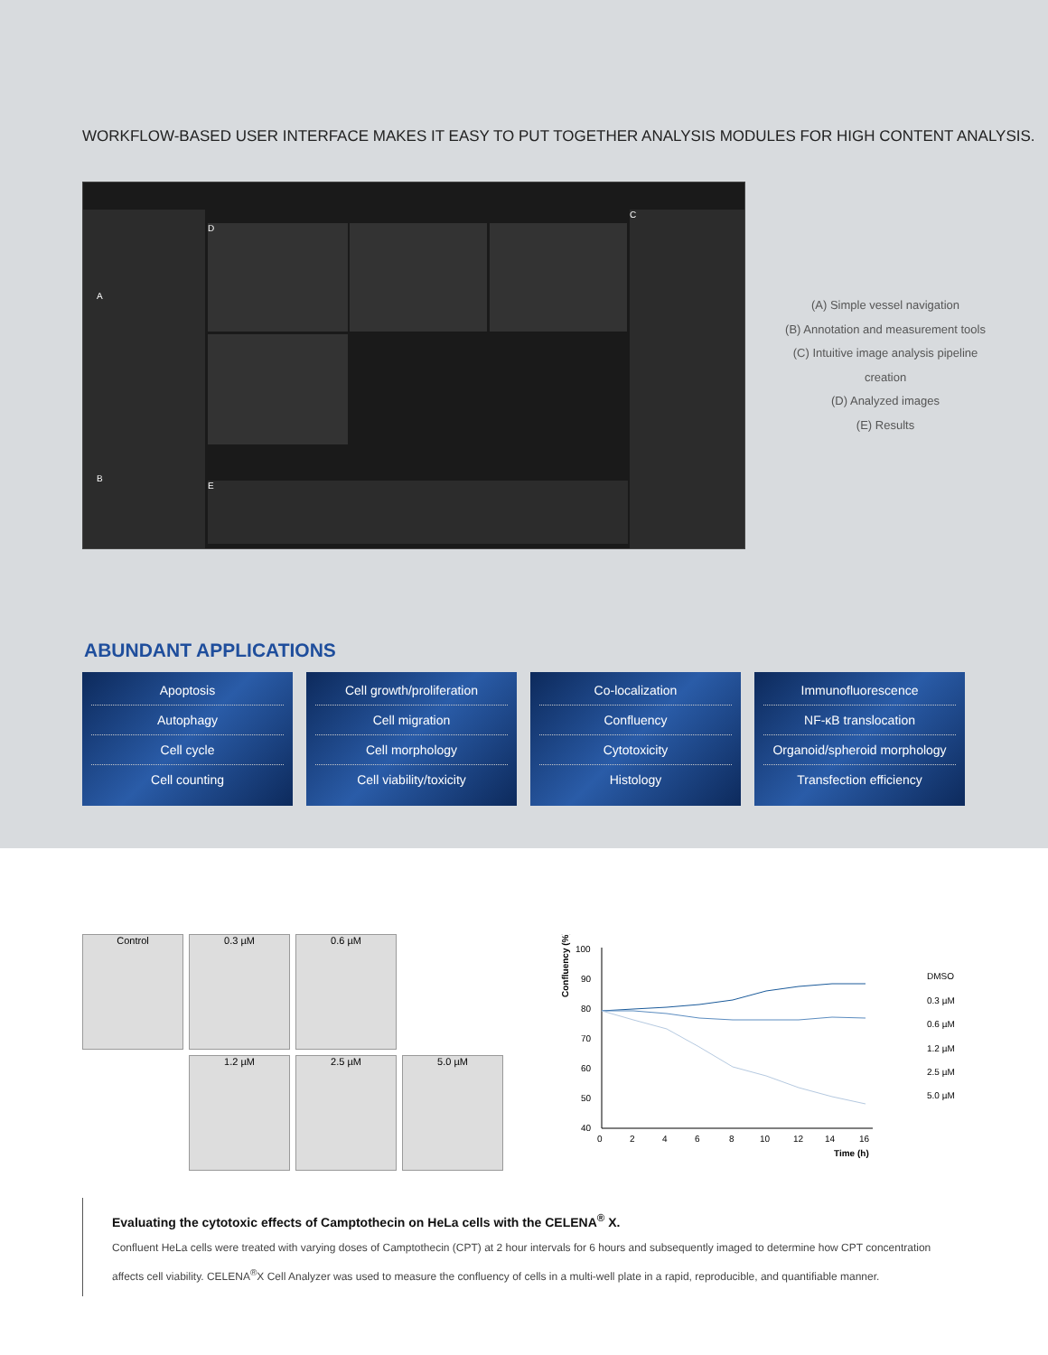WORKFLOW-BASED USER INTERFACE MAKES IT EASY TO PUT TOGETHER ANALYSIS MODULES FOR HIGH CONTENT ANALYSIS.
D
C
E
A
B
(A) Simple vessel navigation
(B) Annotation and measurement tools
(C) Intuitive image analysis pipeline creation
(D) Analyzed images
(E) Results
ABUNDANT APPLICATIONS
Apoptosis
Autophagy
Cell cycle
Cell counting
Cell growth/proliferation
Cell migration
Cell morphology
Cell viability/toxicity
Co-localization
Confluency
Cytotoxicity
Histology
Immunofluorescence
NF-κB translocation
Organoid/spheroid morphology
Transfection efficiency
Control
0.3 µM
0.6 µM
1.2 µM
2.5 µM
5.0 µM
Confluency (%)
100
90
80
70
60
50
40
0
2
4
6
8
10
12
14
16
Time (h)
DMSO
0.3 µM
0.6 µM
1.2 µM
2.5 µM
5.0 µM
Evaluating the cytotoxic effects of Camptothecin on HeLa cells with the CELENA<sup>®</sup> X.
Confluent HeLa cells were treated with varying doses of Camptothecin (CPT) at 2 hour intervals for 6 hours and subsequently imaged to determine how CPT concentration affects cell viability. CELENA<sup>®</sup>X Cell Analyzer was used to measure the confluency of cells in a multi-well plate in a rapid, reproducible, and quantifiable manner.